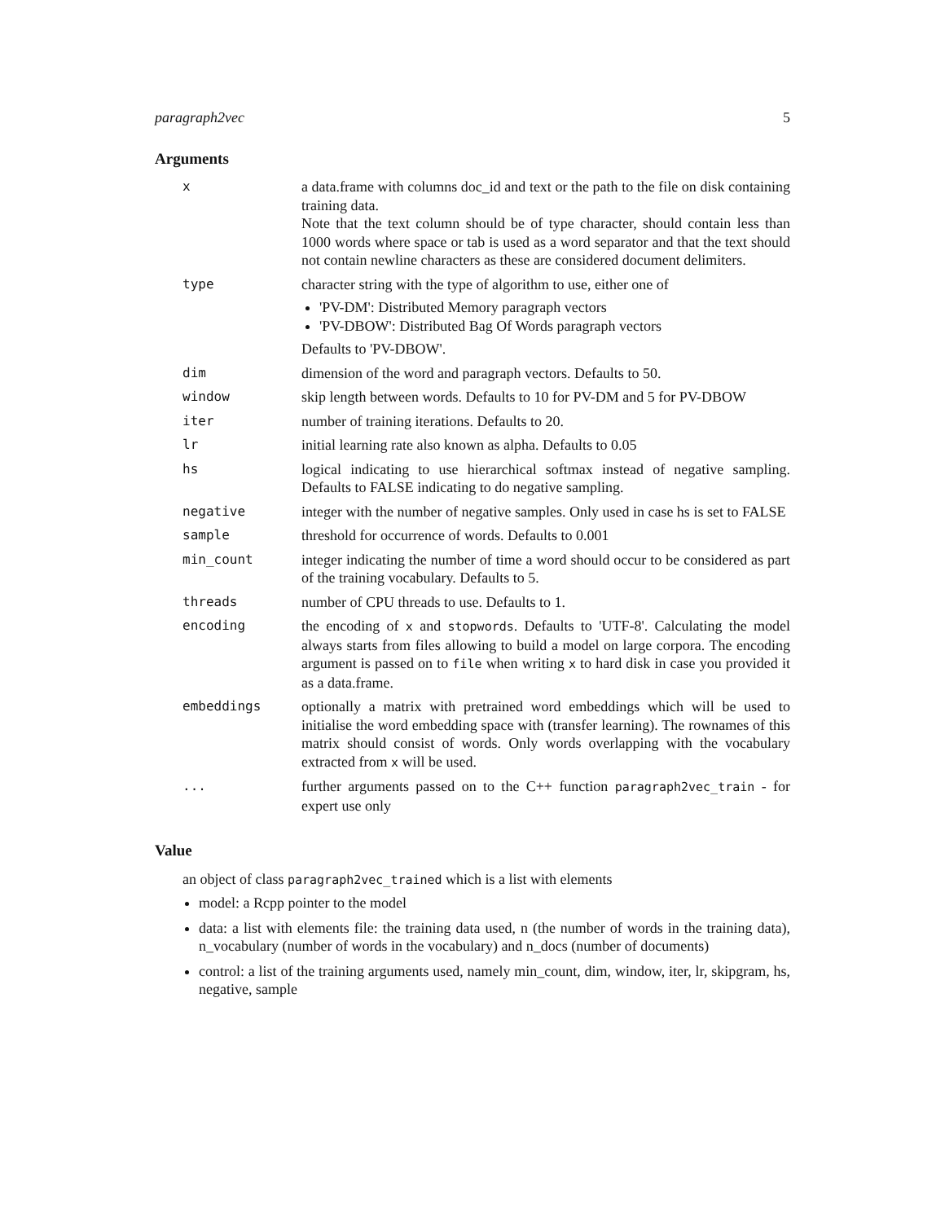paragraph2vec 5
Arguments
| x | a data.frame with columns doc_id and text or the path to the file on disk containing training data. Note that the text column should be of type character, should contain less than 1000 words where space or tab is used as a word separator and that the text should not contain newline characters as these are considered document delimiters. |
| type | character string with the type of algorithm to use, either one of 'PV-DM': Distributed Memory paragraph vectors 'PV-DBOW': Distributed Bag Of Words paragraph vectors Defaults to 'PV-DBOW'. |
| dim | dimension of the word and paragraph vectors. Defaults to 50. |
| window | skip length between words. Defaults to 10 for PV-DM and 5 for PV-DBOW |
| iter | number of training iterations. Defaults to 20. |
| lr | initial learning rate also known as alpha. Defaults to 0.05 |
| hs | logical indicating to use hierarchical softmax instead of negative sampling. Defaults to FALSE indicating to do negative sampling. |
| negative | integer with the number of negative samples. Only used in case hs is set to FALSE |
| sample | threshold for occurrence of words. Defaults to 0.001 |
| min_count | integer indicating the number of time a word should occur to be considered as part of the training vocabulary. Defaults to 5. |
| threads | number of CPU threads to use. Defaults to 1. |
| encoding | the encoding of x and stopwords . Defaults to 'UTF-8'. Calculating the model always starts from files allowing to build a model on large corpora. The encoding argument is passed on to file when writing x to hard disk in case you provided it as a data.frame. |
| embeddings | optionally a matrix with pretrained word embeddings which will be used to initialise the word embedding space with (transfer learning). The rownames of this matrix should consist of words. Only words overlapping with the vocabulary extracted from x will be used. |
| ... | further arguments passed on to the C++ function paragraph2vec_train - for expert use only |
Value
an object of class paragraph2vec_trained which is a list with elements
model: a Rcpp pointer to the model
data: a list with elements file: the training data used, n (the number of words in the training data), n_vocabulary (number of words in the vocabulary) and n_docs (number of documents)
control: a list of the training arguments used, namely min_count, dim, window, iter, lr, skipgram, hs, negative, sample